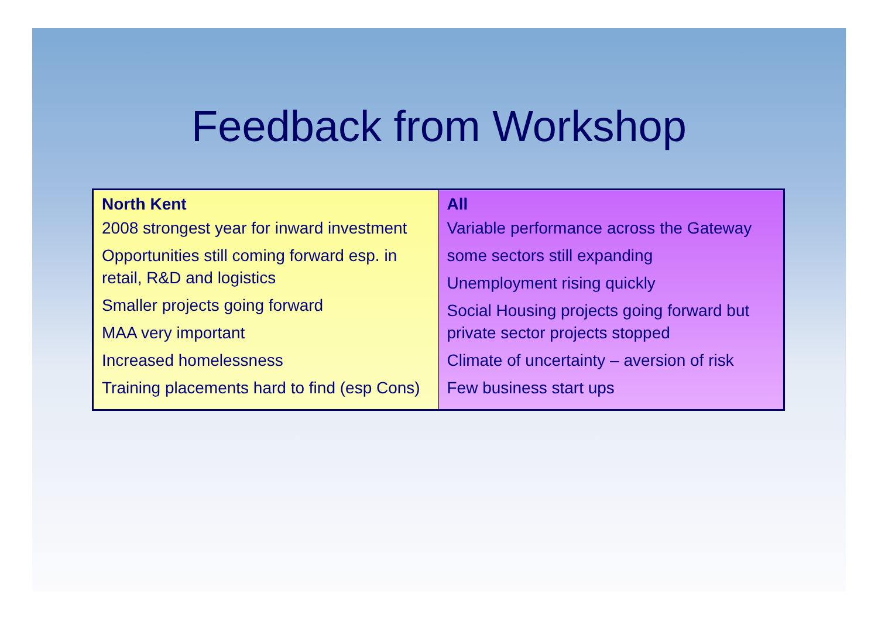Feedback from Workshop
| North Kent 2008 strongest year for inward investment Opportunities still coming forward esp. in retail, R&D and logistics Smaller projects going forward MAA very important Increased homelessness Training placements hard to find (esp Cons) | All Variable performance across the Gateway some sectors still expanding Unemployment rising quickly Social Housing projects going forward but private sector projects stopped Climate of uncertainty – aversion of risk Few business start ups |